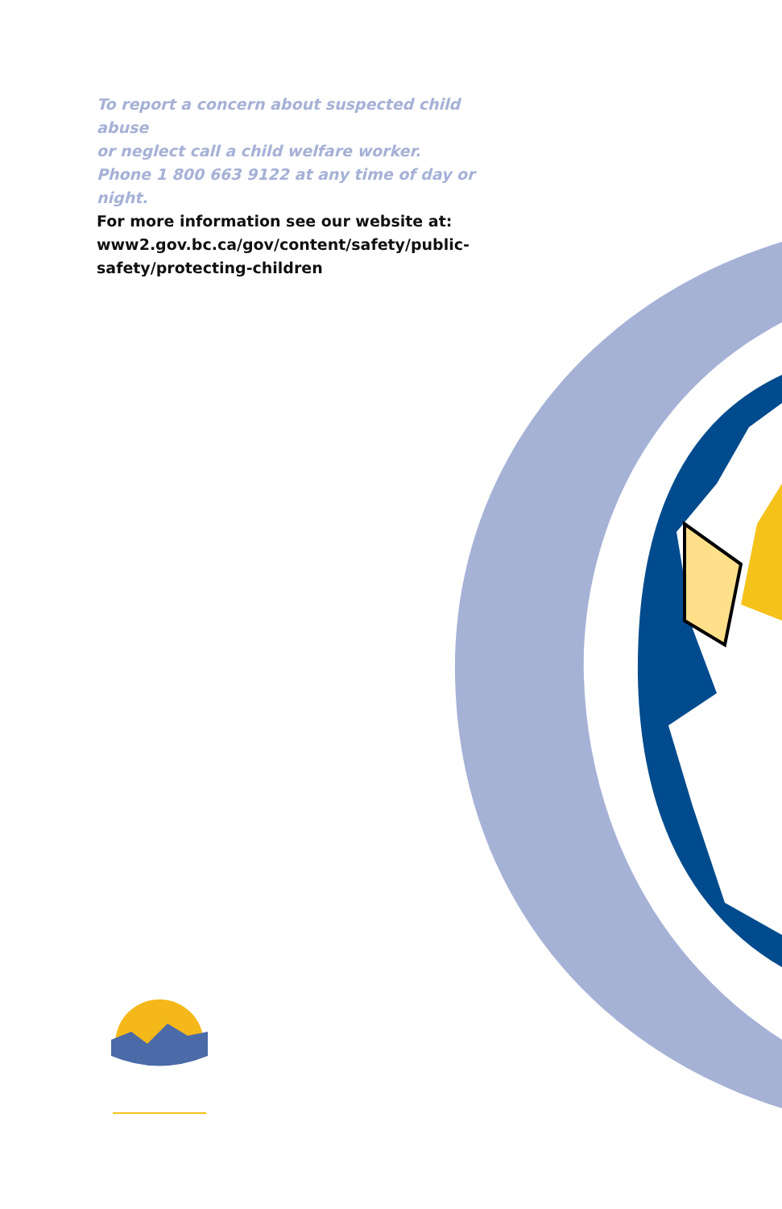To report a concern about suspected child abuse
or neglect call a child welfare worker.
Phone 1 800 663 9122 at any time of day or night.
For more information see our website at:
www2.gov.bc.ca/gov/content/safety/public-
safety/protecting-children